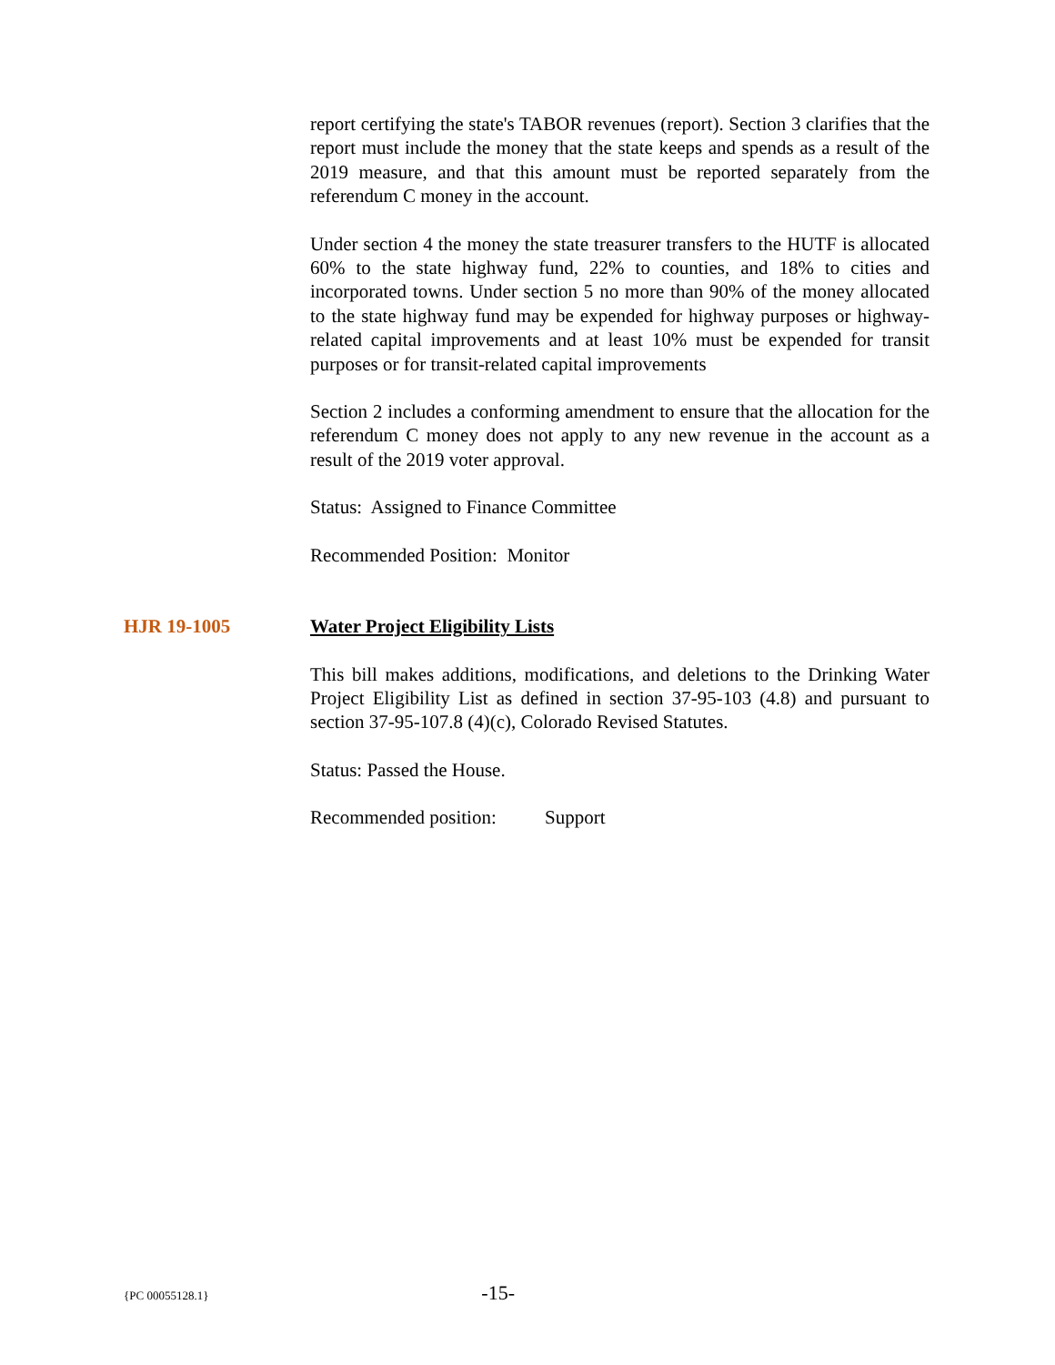report certifying the state's TABOR revenues (report). Section 3 clarifies that the report must include the money that the state keeps and spends as a result of the 2019 measure, and that this amount must be reported separately from the referendum C money in the account.
Under section 4 the money the state treasurer transfers to the HUTF is allocated 60% to the state highway fund, 22% to counties, and 18% to cities and incorporated towns. Under section 5 no more than 90% of the money allocated to the state highway fund may be expended for highway purposes or highway-related capital improvements and at least 10% must be expended for transit purposes or for transit-related capital improvements
Section 2 includes a conforming amendment to ensure that the allocation for the referendum C money does not apply to any new revenue in the account as a result of the 2019 voter approval.
Status: Assigned to Finance Committee
Recommended Position: Monitor
HJR 19-1005 Water Project Eligibility Lists
This bill makes additions, modifications, and deletions to the Drinking Water Project Eligibility List as defined in section 37-95-103 (4.8) and pursuant to section 37-95-107.8 (4)(c), Colorado Revised Statutes.
Status: Passed the House.
Recommended position: Support
{PC 00055128.1} -15-